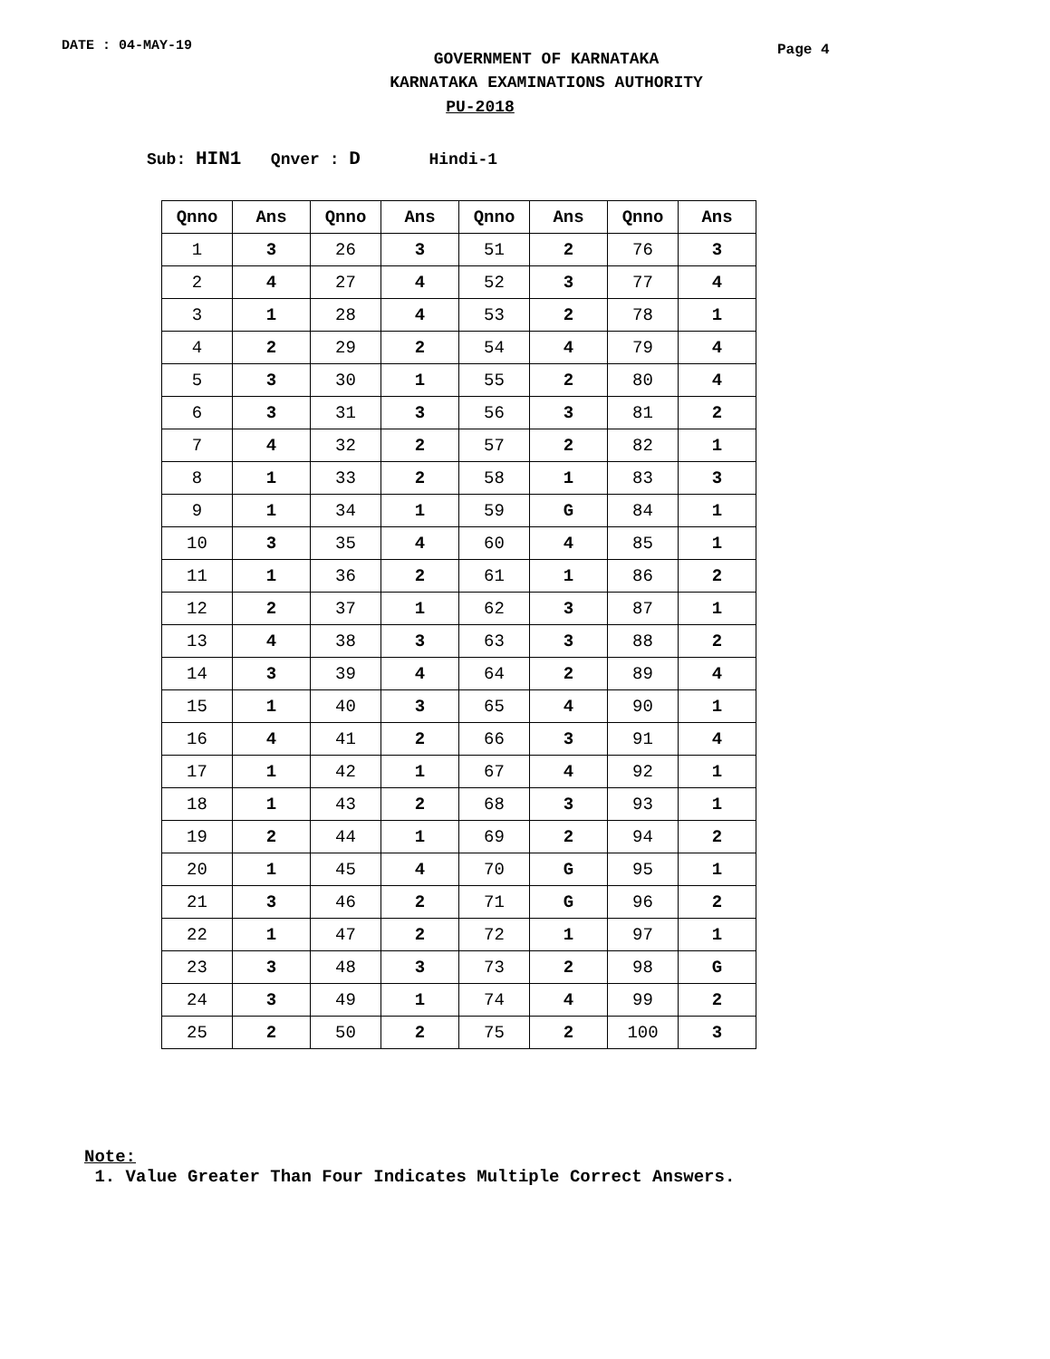DATE : 04-MAY-19
GOVERNMENT OF KARNATAKA
KARNATAKA EXAMINATIONS AUTHORITY
Page 4
PU-2018
Sub: HIN1 Qnver : D Hindi-1
| Qnno | Ans | Qnno | Ans | Qnno | Ans | Qnno | Ans |
| --- | --- | --- | --- | --- | --- | --- | --- |
| 1 | 3 | 26 | 3 | 51 | 2 | 76 | 3 |
| 2 | 4 | 27 | 4 | 52 | 3 | 77 | 4 |
| 3 | 1 | 28 | 4 | 53 | 2 | 78 | 1 |
| 4 | 2 | 29 | 2 | 54 | 4 | 79 | 4 |
| 5 | 3 | 30 | 1 | 55 | 2 | 80 | 4 |
| 6 | 3 | 31 | 3 | 56 | 3 | 81 | 2 |
| 7 | 4 | 32 | 2 | 57 | 2 | 82 | 1 |
| 8 | 1 | 33 | 2 | 58 | 1 | 83 | 3 |
| 9 | 1 | 34 | 1 | 59 | G | 84 | 1 |
| 10 | 3 | 35 | 4 | 60 | 4 | 85 | 1 |
| 11 | 1 | 36 | 2 | 61 | 1 | 86 | 2 |
| 12 | 2 | 37 | 1 | 62 | 3 | 87 | 1 |
| 13 | 4 | 38 | 3 | 63 | 3 | 88 | 2 |
| 14 | 3 | 39 | 4 | 64 | 2 | 89 | 4 |
| 15 | 1 | 40 | 3 | 65 | 4 | 90 | 1 |
| 16 | 4 | 41 | 2 | 66 | 3 | 91 | 4 |
| 17 | 1 | 42 | 1 | 67 | 4 | 92 | 1 |
| 18 | 1 | 43 | 2 | 68 | 3 | 93 | 1 |
| 19 | 2 | 44 | 1 | 69 | 2 | 94 | 2 |
| 20 | 1 | 45 | 4 | 70 | G | 95 | 1 |
| 21 | 3 | 46 | 2 | 71 | G | 96 | 2 |
| 22 | 1 | 47 | 2 | 72 | 1 | 97 | 1 |
| 23 | 3 | 48 | 3 | 73 | 2 | 98 | G |
| 24 | 3 | 49 | 1 | 74 | 4 | 99 | 2 |
| 25 | 2 | 50 | 2 | 75 | 2 | 100 | 3 |
Note:
1. Value Greater Than Four Indicates Multiple Correct Answers.